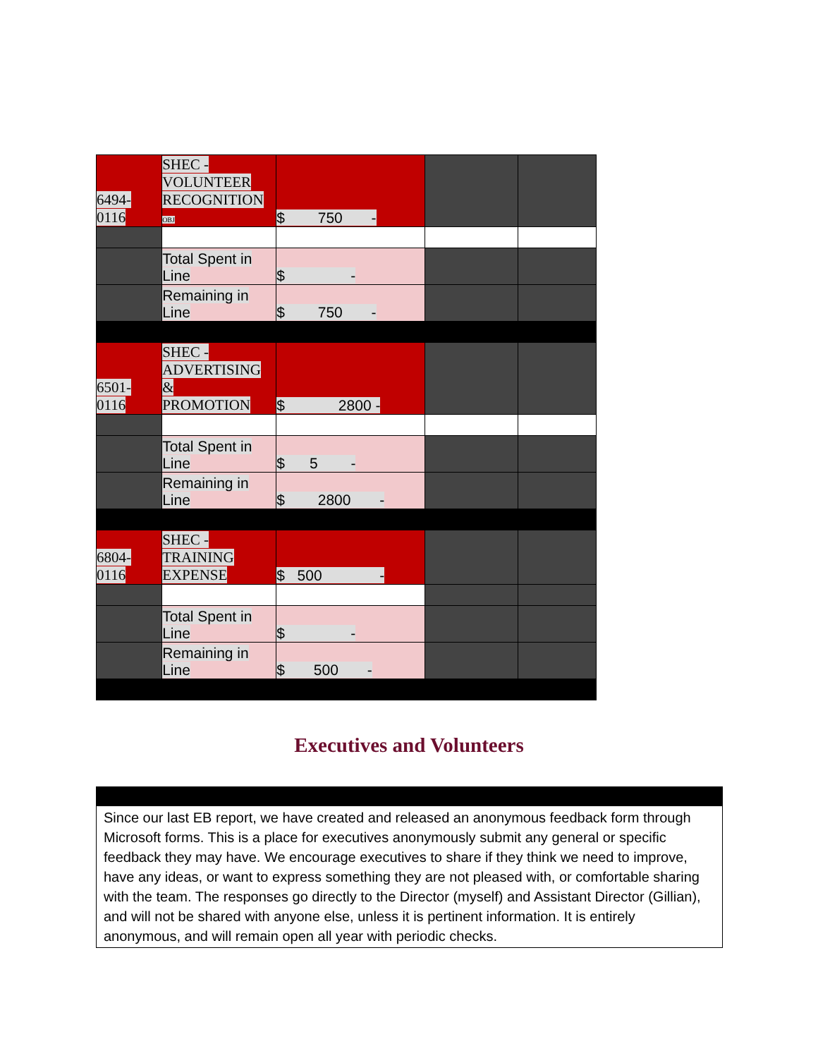| 6494- 0116 | SHEC - VOLUNTEER RECOGNITION OBJ | $ 750 - | | |
| | Total Spent in Line | $ - | | |
| | Remaining in Line | $ 750 - | | |
| 6501- 0116 | SHEC - ADVERTISING & PROMOTION | $ 2800 - | | |
| | Total Spent in Line | $ 5 - | | |
| | Remaining in Line | $ 2800 - | | |
| 6804- 0116 | SHEC - TRAINING EXPENSE | $ 500 - | | |
| | Total Spent in Line | $ - | | |
| | Remaining in Line | $ 500 - | | |
Executives and Volunteers
Since our last EB report, we have created and released an anonymous feedback form through Microsoft forms. This is a place for executives anonymously submit any general or specific feedback they may have. We encourage executives to share if they think we need to improve, have any ideas, or want to express something they are not pleased with, or comfortable sharing with the team. The responses go directly to the Director (myself) and Assistant Director (Gillian), and will not be shared with anyone else, unless it is pertinent information. It is entirely anonymous, and will remain open all year with periodic checks.